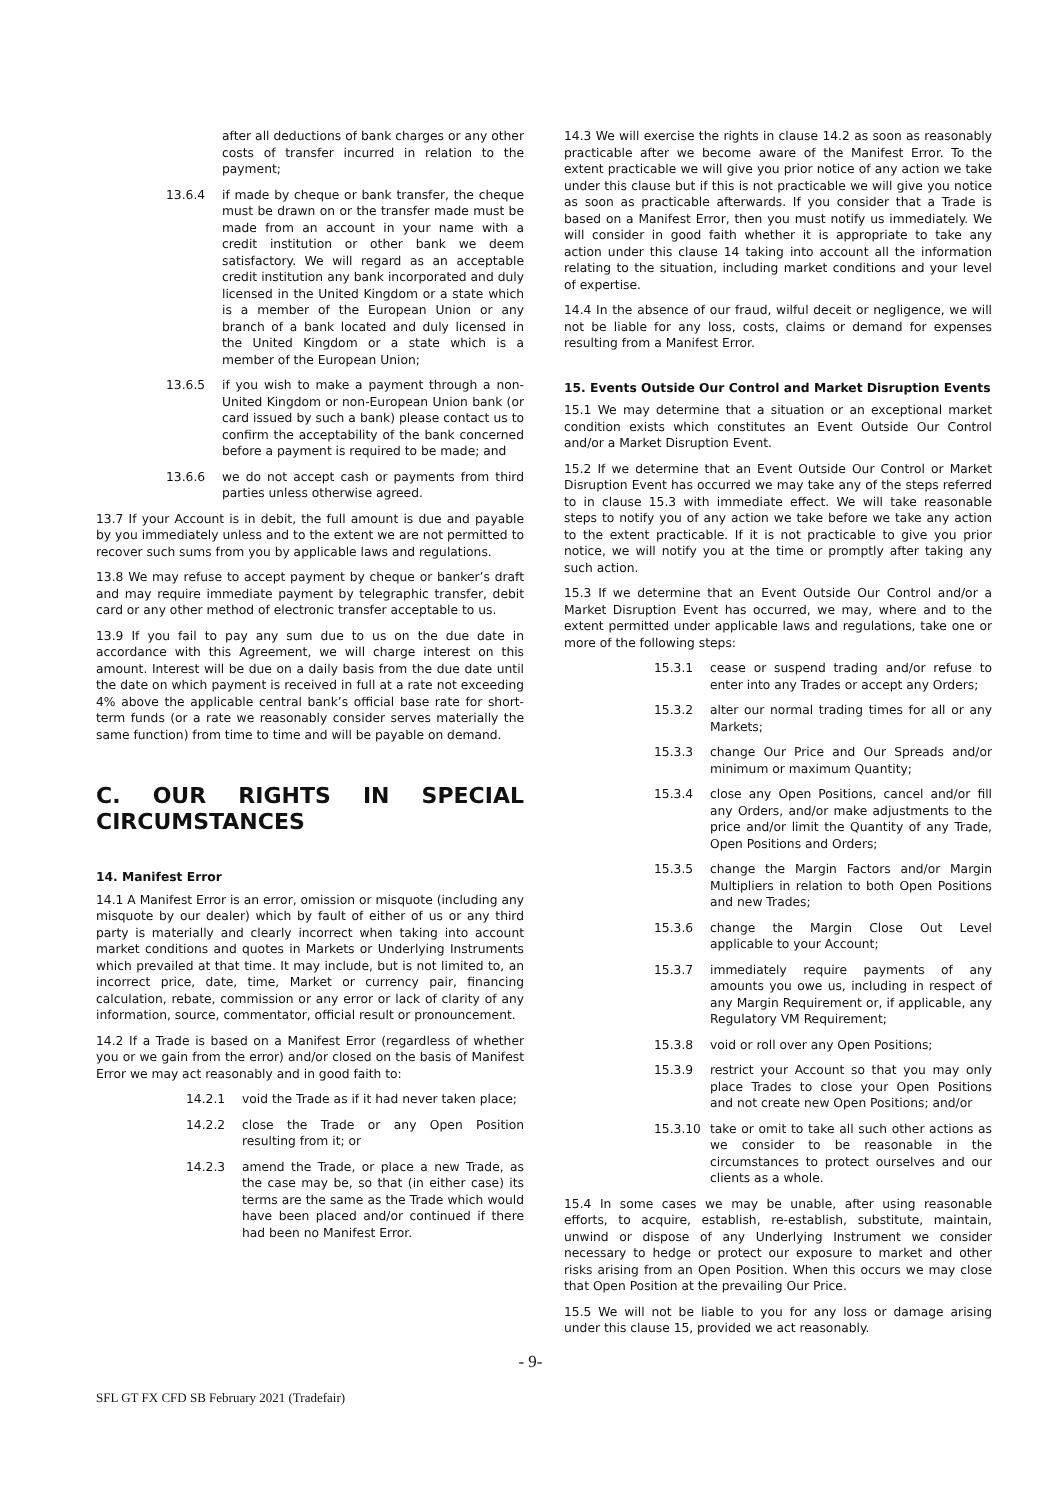after all deductions of bank charges or any other costs of transfer incurred in relation to the payment;
13.6.4 if made by cheque or bank transfer, the cheque must be drawn on or the transfer made must be made from an account in your name with a credit institution or other bank we deem satisfactory. We will regard as an acceptable credit institution any bank incorporated and duly licensed in the United Kingdom or a state which is a member of the European Union or any branch of a bank located and duly licensed in the United Kingdom or a state which is a member of the European Union;
13.6.5 if you wish to make a payment through a non-United Kingdom or non-European Union bank (or card issued by such a bank) please contact us to confirm the acceptability of the bank concerned before a payment is required to be made; and
13.6.6 we do not accept cash or payments from third parties unless otherwise agreed.
13.7 If your Account is in debit, the full amount is due and payable by you immediately unless and to the extent we are not permitted to recover such sums from you by applicable laws and regulations.
13.8 We may refuse to accept payment by cheque or banker’s draft and may require immediate payment by telegraphic transfer, debit card or any other method of electronic transfer acceptable to us.
13.9 If you fail to pay any sum due to us on the due date in accordance with this Agreement, we will charge interest on this amount. Interest will be due on a daily basis from the due date until the date on which payment is received in full at a rate not exceeding 4% above the applicable central bank’s official base rate for short-term funds (or a rate we reasonably consider serves materially the same function) from time to time and will be payable on demand.
C. OUR RIGHTS IN SPECIAL CIRCUMSTANCES
14. Manifest Error
14.1 A Manifest Error is an error, omission or misquote (including any misquote by our dealer) which by fault of either of us or any third party is materially and clearly incorrect when taking into account market conditions and quotes in Markets or Underlying Instruments which prevailed at that time. It may include, but is not limited to, an incorrect price, date, time, Market or currency pair, financing calculation, rebate, commission or any error or lack of clarity of any information, source, commentator, official result or pronouncement.
14.2 If a Trade is based on a Manifest Error (regardless of whether you or we gain from the error) and/or closed on the basis of Manifest Error we may act reasonably and in good faith to:
14.2.1 void the Trade as if it had never taken place;
14.2.2 close the Trade or any Open Position resulting from it; or
14.2.3 amend the Trade, or place a new Trade, as the case may be, so that (in either case) its terms are the same as the Trade which would have been placed and/or continued if there had been no Manifest Error.
14.3 We will exercise the rights in clause 14.2 as soon as reasonably practicable after we become aware of the Manifest Error. To the extent practicable we will give you prior notice of any action we take under this clause but if this is not practicable we will give you notice as soon as practicable afterwards. If you consider that a Trade is based on a Manifest Error, then you must notify us immediately. We will consider in good faith whether it is appropriate to take any action under this clause 14 taking into account all the information relating to the situation, including market conditions and your level of expertise.
14.4 In the absence of our fraud, wilful deceit or negligence, we will not be liable for any loss, costs, claims or demand for expenses resulting from a Manifest Error.
15. Events Outside Our Control and Market Disruption Events
15.1 We may determine that a situation or an exceptional market condition exists which constitutes an Event Outside Our Control and/or a Market Disruption Event.
15.2 If we determine that an Event Outside Our Control or Market Disruption Event has occurred we may take any of the steps referred to in clause 15.3 with immediate effect. We will take reasonable steps to notify you of any action we take before we take any action to the extent practicable. If it is not practicable to give you prior notice, we will notify you at the time or promptly after taking any such action.
15.3 If we determine that an Event Outside Our Control and/or a Market Disruption Event has occurred, we may, where and to the extent permitted under applicable laws and regulations, take one or more of the following steps:
15.3.1 cease or suspend trading and/or refuse to enter into any Trades or accept any Orders;
15.3.2 alter our normal trading times for all or any Markets;
15.3.3 change Our Price and Our Spreads and/or minimum or maximum Quantity;
15.3.4 close any Open Positions, cancel and/or fill any Orders, and/or make adjustments to the price and/or limit the Quantity of any Trade, Open Positions and Orders;
15.3.5 change the Margin Factors and/or Margin Multipliers in relation to both Open Positions and new Trades;
15.3.6 change the Margin Close Out Level applicable to your Account;
15.3.7 immediately require payments of any amounts you owe us, including in respect of any Margin Requirement or, if applicable, any Regulatory VM Requirement;
15.3.8 void or roll over any Open Positions;
15.3.9 restrict your Account so that you may only place Trades to close your Open Positions and not create new Open Positions; and/or
15.3.10 take or omit to take all such other actions as we consider to be reasonable in the circumstances to protect ourselves and our clients as a whole.
15.4 In some cases we may be unable, after using reasonable efforts, to acquire, establish, re-establish, substitute, maintain, unwind or dispose of any Underlying Instrument we consider necessary to hedge or protect our exposure to market and other risks arising from an Open Position. When this occurs we may close that Open Position at the prevailing Our Price.
15.5 We will not be liable to you for any loss or damage arising under this clause 15, provided we act reasonably.
- 9-
SFL GT FX CFD SB February 2021 (Tradefair)